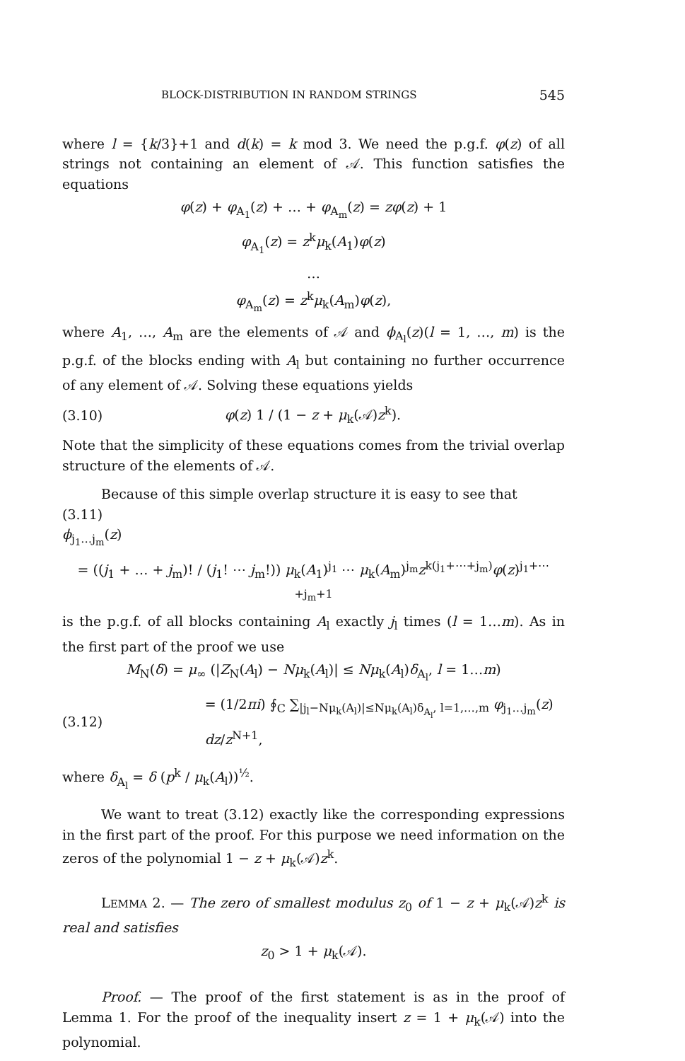BLOCK-DISTRIBUTION IN RANDOM STRINGS 545
where l = {k/3}+1 and d(k) = k mod 3. We need the p.g.f. φ(z) of all strings not containing an element of 𝒜. This function satisfies the equations
φ(z) + φ<sub>A<sub>1</sub></sub>(z) + … + φ<sub>A<sub>m</sub></sub>(z) = zφ(z) + 1
φ<sub>A<sub>1</sub></sub>(z) = z<sup>k</sup>μ<sub>k</sub>(A<sub>1</sub>)φ(z)
…
φ<sub>A<sub>m</sub></sub>(z) = z<sup>k</sup>μ<sub>k</sub>(A<sub>m</sub>)φ(z),
where A<sub>1</sub>, …, A<sub>m</sub> are the elements of 𝒜 and ϕ<sub>A<sub>l</sub></sub>(z)(l = 1, …, m) is the p.g.f. of the blocks ending with A<sub>l</sub> but containing no further occurrence of any element of 𝒜. Solving these equations yields
(3.10) φ(z) 1 / (1 − z + μ<sub>k</sub>(𝒜)z<sup>k</sup>).
Note that the simplicity of these equations comes from the trivial overlap structure of the elements of 𝒜.
Because of this simple overlap structure it is easy to see that
(3.11)
ϕ<sub>j<sub>1</sub>…j<sub>m</sub></sub>(z)
= ((j<sub>1</sub> + … + j<sub>m</sub>)! / (j<sub>1</sub>! ⋯ j<sub>m</sub>!)) μ<sub>k</sub>(A<sub>1</sub>)<sup>j<sub>1</sub></sup> ⋯ μ<sub>k</sub>(A<sub>m</sub>)<sup>j<sub>m</sub></sup>z<sup>k(j<sub>1</sub>+⋯+j<sub>m</sub>)</sup>φ(z)<sup>j<sub>1</sub>+⋯+j<sub>m</sub>+1</sup>
is the p.g.f. of all blocks containing A<sub>l</sub> exactly j<sub>l</sub> times (l = 1…m). As in the first part of the proof we use
M<sub>N</sub>(δ) = μ<sub>∞</sub> (|Z<sub>N</sub>(A<sub>l</sub>) − Nμ<sub>k</sub>(A<sub>l</sub>)| ≤ Nμ<sub>k</sub>(A<sub>l</sub>)δ<sub>A<sub>l</sub></sub>, l = 1…m)
(3.12) = (1/2πi) ∮<sub>C</sub> ∑<sub>|j<sub>l</sub>−Nμ<sub>k</sub>(A<sub>l</sub>)|≤Nμ<sub>k</sub>(A<sub>l</sub>)δ<sub>A<sub>l</sub></sub>, l=1,…,m</sub> φ<sub>j<sub>1</sub>…j<sub>m</sub></sub>(z) dz/z<sup>N+1</sup>,
where δ<sub>A<sub>l</sub></sub> = δ (p<sup>k</sup> / μ<sub>k</sub>(A<sub>l</sub>))<sup>½</sup>.
We want to treat (3.12) exactly like the corresponding expressions in the first part of the proof. For this purpose we need information on the zeros of the polynomial 1 − z + μ<sub>k</sub>(𝒜)z<sup>k</sup>.
LEMMA 2. — The zero of smallest modulus z<sub>0</sub> of 1 − z + μ<sub>k</sub>(𝒜)z<sup>k</sup> is real and satisfies
z<sub>0</sub> > 1 + μ<sub>k</sub>(𝒜).
Proof. — The proof of the first statement is as in the proof of Lemma 1. For the proof of the inequality insert z = 1 + μ<sub>k</sub>(𝒜) into the polynomial.